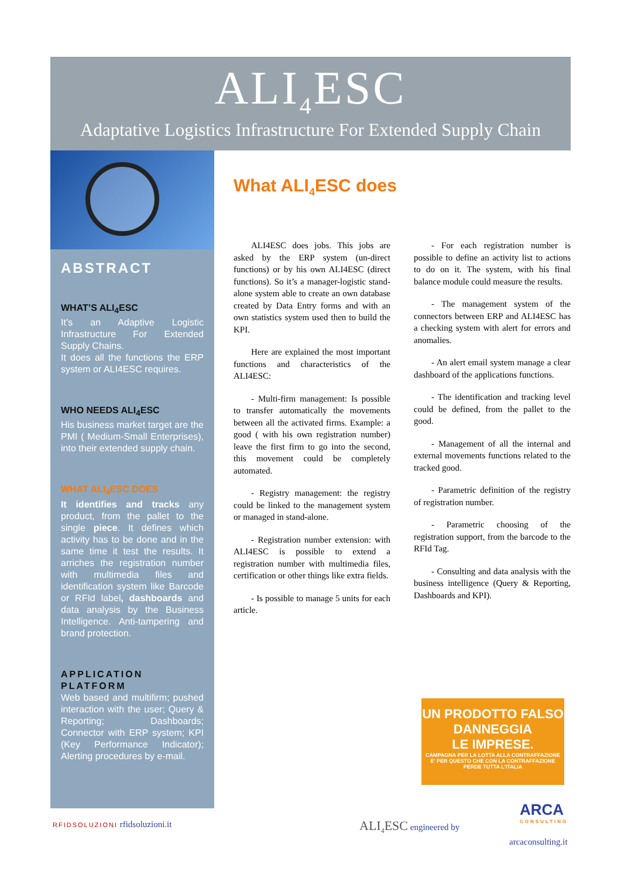ALI<sub>4</sub>ESC
Adaptative Logistics Infrastructure For Extended Supply Chain
ABSTRACT
WHAT’S ALI<sub>4</sub>ESC
It’s an Adaptive Logistic Infrastructure For Extended Supply Chains.
It does all the functions the ERP system or ALI4ESC requires.
WHO NEEDS ALI<sub>4</sub>ESC
His business market target are the PMI ( Medium-Small Enterprises), into their extended supply chain.
WHAT ALI<sub>4</sub>ESC DOES
It identifies and tracks any product, from the pallet to the single piece. It defines which activity has to be done and in the same time it test the results. It arriches the registration number with multimedia files and identification system like Barcode or RFId label, dashboards and data analysis by the Business Intelligence. Anti-tampering and brand protection.
APPLICATION PLATFORM
Web based and multifirm; pushed interaction with the user; Query & Reporting; Dashboards; Connector with ERP system; KPI (Key Performance Indicator); Alerting procedures by e-mail.
What ALI<sub>4</sub>ESC does
ALI4ESC does jobs. This jobs are asked by the ERP system (un-direct functions) or by his own ALI4ESC (direct functions). So it’s a manager-logistic stand-alone system able to create an own database created by Data Entry forms and with an own statistics system used then to build the KPI.
Here are explained the most important functions and characteristics of the ALI4ESC:
- Multi-firm management: Is possible to transfer automatically the movements between all the activated firms. Example: a good ( with his own registration number) leave the first firm to go into the second, this movement could be completely automated.
- Registry management: the registry could be linked to the management system or managed in stand-alone.
- Registration number extension: with ALI4ESC is possible to extend a registration number with multimedia files, certification or other things like extra fields.
- Is possible to manage 5 units for each article.
- For each registration number is possible to define an activity list to actions to do on it. The system, with his final balance module could measure the results.
- The management system of the connectors between ERP and ALI4ESC has a checking system with alert for errors and anomalies.
- An alert email system manage a clear dashboard of the applications functions.
- The identification and tracking level could be defined, from the pallet to the good.
- Management of all the internal and external movements functions related to the tracked good.
- Parametric definition of the registry of registration number.
- Parametric choosing of the registration support, from the barcode to the RFId Tag.
- Consulting and data analysis with the business intelligence (Query & Reporting, Dashboards and KPI).
UN PRODOTTO FALSO
DANNEGGIA
LE IMPRESE.
CAMPAGNA PER LA LOTTA ALLA CONTRAFFAZIONE
E' PER QUESTO CHE CON LA CONTRAFFAZIONE PERDE TUTTA L'ITALIA
RFIDSOLUZIONI rfidsoluzioni.it ALI<sub>4</sub>ESC engineered by
ARCA
CONSULTING
arcaconsulting.it